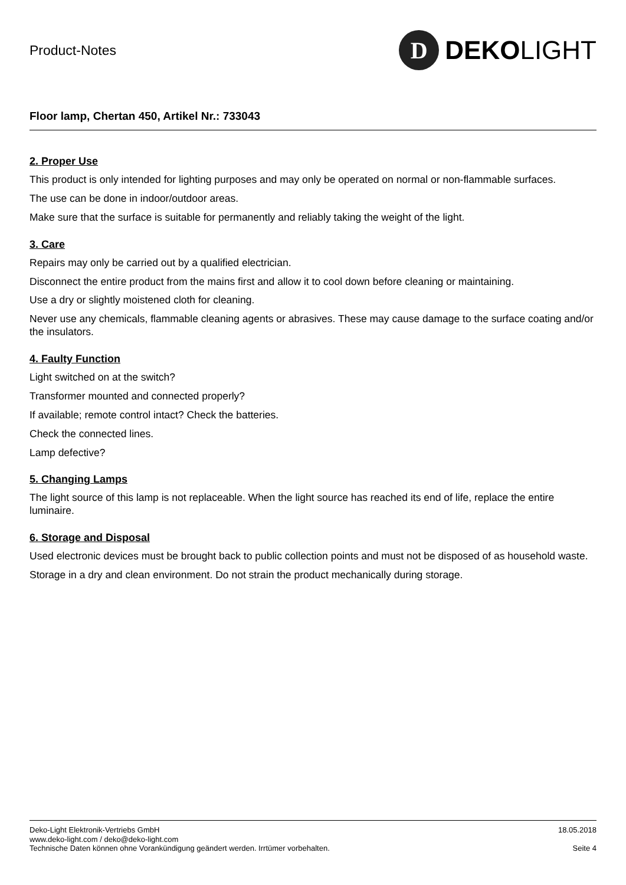Product-Notes
D
DEKOLIGHT
Floor lamp, Chertan 450, Artikel Nr.: 733043
2. Proper Use
This product is only intended for lighting purposes and may only be operated on normal or non-flammable surfaces.
The use can be done in indoor/outdoor areas.
Make sure that the surface is suitable for permanently and reliably taking the weight of the light.
3. Care
Repairs may only be carried out by a qualified electrician.
Disconnect the entire product from the mains first and allow it to cool down before cleaning or maintaining.
Use a dry or slightly moistened cloth for cleaning.
Never use any chemicals, flammable cleaning agents or abrasives. These may cause damage to the surface coating and/or the insulators.
4. Faulty Function
Light switched on at the switch?
Transformer mounted and connected properly?
If available; remote control intact? Check the batteries.
Check the connected lines.
Lamp defective?
5. Changing Lamps
The light source of this lamp is not replaceable. When the light source has reached its end of life, replace the entire luminaire.
6. Storage and Disposal
Used electronic devices must be brought back to public collection points and must not be disposed of as household waste.
Storage in a dry and clean environment. Do not strain the product mechanically during storage.
Deko-Light Elektronik-Vertriebs GmbH
www.deko-light.com / deko@deko-light.com
Technische Daten können ohne Vorankündigung geändert werden. Irrtümer vorbehalten.
18.05.2018
Seite 4